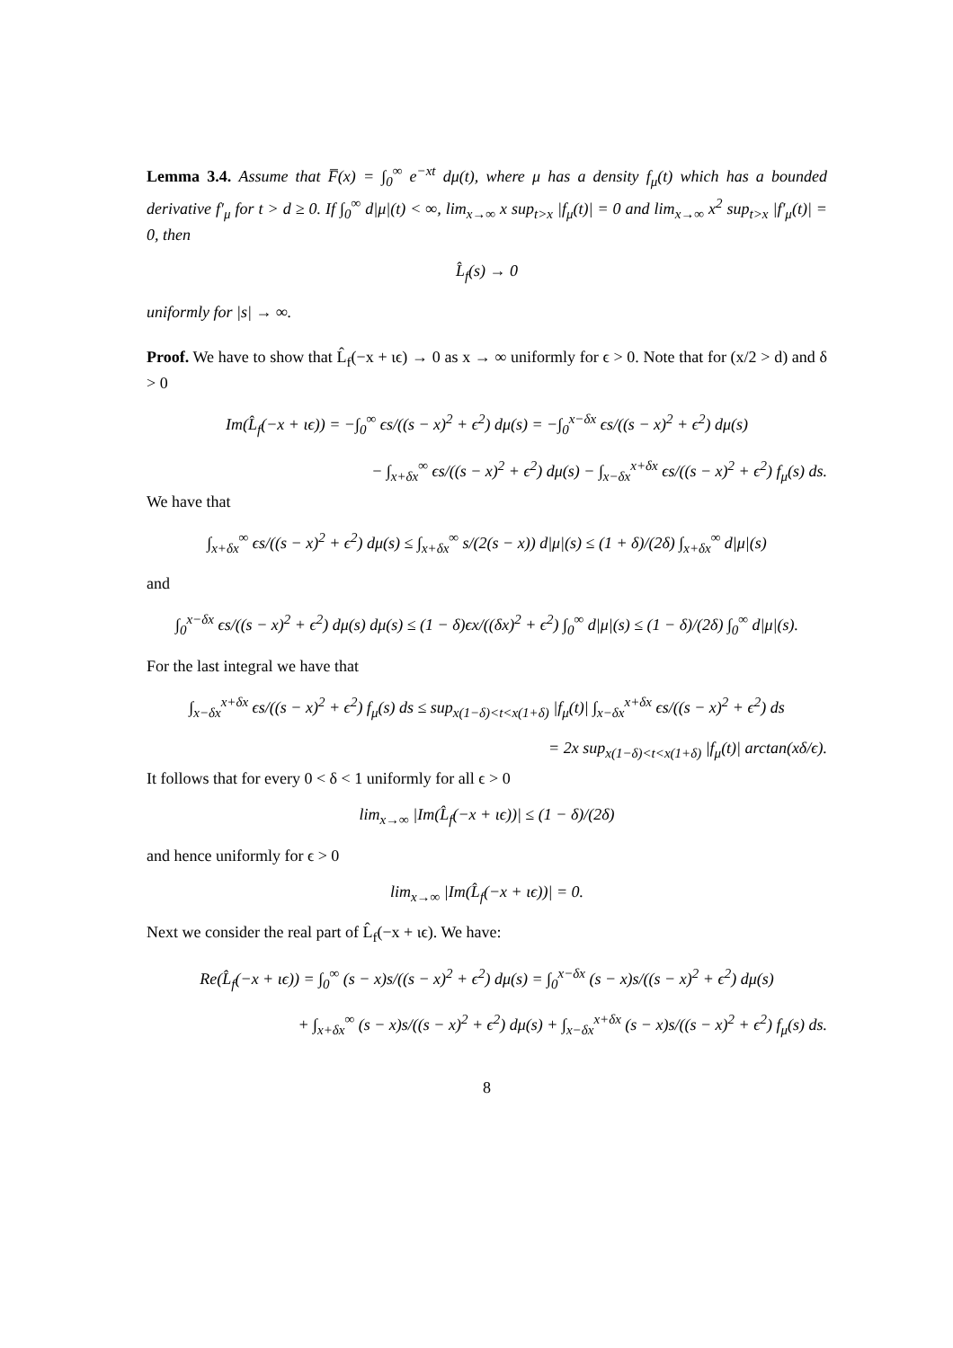Lemma 3.4. Assume that F̅(x) = ∫<sub>0</sub><sup>∞</sup> e<sup>−xt</sup> dμ(t), where μ has a density f<sub>μ</sub>(t) which has a bounded derivative f′<sub>μ</sub> for t > d ≥ 0. If ∫<sub>0</sub><sup>∞</sup> d|μ|(t) < ∞, lim<sub>x→∞</sub> x sup<sub>t>x</sub> |f<sub>μ</sub>(t)| = 0 and lim<sub>x→∞</sub> x<sup>2</sup> sup<sub>t>x</sub> |f′<sub>μ</sub>(t)| = 0, then
L̂<sub>f</sub>(s) → 0
uniformly for |s| → ∞.
Proof. We have to show that L̂<sub>f</sub>(−x + ιϵ) → 0 as x → ∞ uniformly for ϵ > 0. Note that for (x/2 > d) and δ > 0
Im(L̂<sub>f</sub>(−x + ιϵ)) = −∫<sub>0</sub><sup>∞</sup> ϵs/((s − x)<sup>2</sup> + ϵ<sup>2</sup>) dμ(s) = −∫<sub>0</sub><sup>x−δx</sup> ϵs/((s − x)<sup>2</sup> + ϵ<sup>2</sup>) dμ(s)
− ∫<sub>x+δx</sub><sup>∞</sup> ϵs/((s − x)<sup>2</sup> + ϵ<sup>2</sup>) dμ(s) − ∫<sub>x−δx</sub><sup>x+δx</sup> ϵs/((s − x)<sup>2</sup> + ϵ<sup>2</sup>) f<sub>μ</sub>(s) ds.
We have that
∫<sub>x+δx</sub><sup>∞</sup> ϵs/((s − x)<sup>2</sup> + ϵ<sup>2</sup>) dμ(s) ≤ ∫<sub>x+δx</sub><sup>∞</sup> s/(2(s − x)) d|μ|(s) ≤ (1 + δ)/(2δ) ∫<sub>x+δx</sub><sup>∞</sup> d|μ|(s)
and
∫<sub>0</sub><sup>x−δx</sup> ϵs/((s − x)<sup>2</sup> + ϵ<sup>2</sup>) dμ(s) dμ(s) ≤ (1 − δ)ϵx/((δx)<sup>2</sup> + ϵ<sup>2</sup>) ∫<sub>0</sub><sup>∞</sup> d|μ|(s) ≤ (1 − δ)/(2δ) ∫<sub>0</sub><sup>∞</sup> d|μ|(s).
For the last integral we have that
∫<sub>x−δx</sub><sup>x+δx</sup> ϵs/((s − x)<sup>2</sup> + ϵ<sup>2</sup>) f<sub>μ</sub>(s) ds ≤ sup<sub>x(1−δ)<t<x(1+δ)</sub> |f<sub>μ</sub>(t)| ∫<sub>x−δx</sub><sup>x+δx</sup> ϵs/((s − x)<sup>2</sup> + ϵ<sup>2</sup>) ds
= 2x sup<sub>x(1−δ)<t<x(1+δ)</sub> |f<sub>μ</sub>(t)| arctan(xδ/ϵ).
It follows that for every 0 < δ < 1 uniformly for all ϵ > 0
lim<sub>x→∞</sub> |Im(L̂<sub>f</sub>(−x + ιϵ))| ≤ (1 − δ)/(2δ)
and hence uniformly for ϵ > 0
lim<sub>x→∞</sub> |Im(L̂<sub>f</sub>(−x + ιϵ))| = 0.
Next we consider the real part of L̂<sub>f</sub>(−x + ιϵ). We have:
Re(L̂<sub>f</sub>(−x + ιϵ)) = ∫<sub>0</sub><sup>∞</sup> (s − x)s/((s − x)<sup>2</sup> + ϵ<sup>2</sup>) dμ(s) = ∫<sub>0</sub><sup>x−δx</sup> (s − x)s/((s − x)<sup>2</sup> + ϵ<sup>2</sup>) dμ(s)
+ ∫<sub>x+δx</sub><sup>∞</sup> (s − x)s/((s − x)<sup>2</sup> + ϵ<sup>2</sup>) dμ(s) + ∫<sub>x−δx</sub><sup>x+δx</sup> (s − x)s/((s − x)<sup>2</sup> + ϵ<sup>2</sup>) f<sub>μ</sub>(s) ds.
8